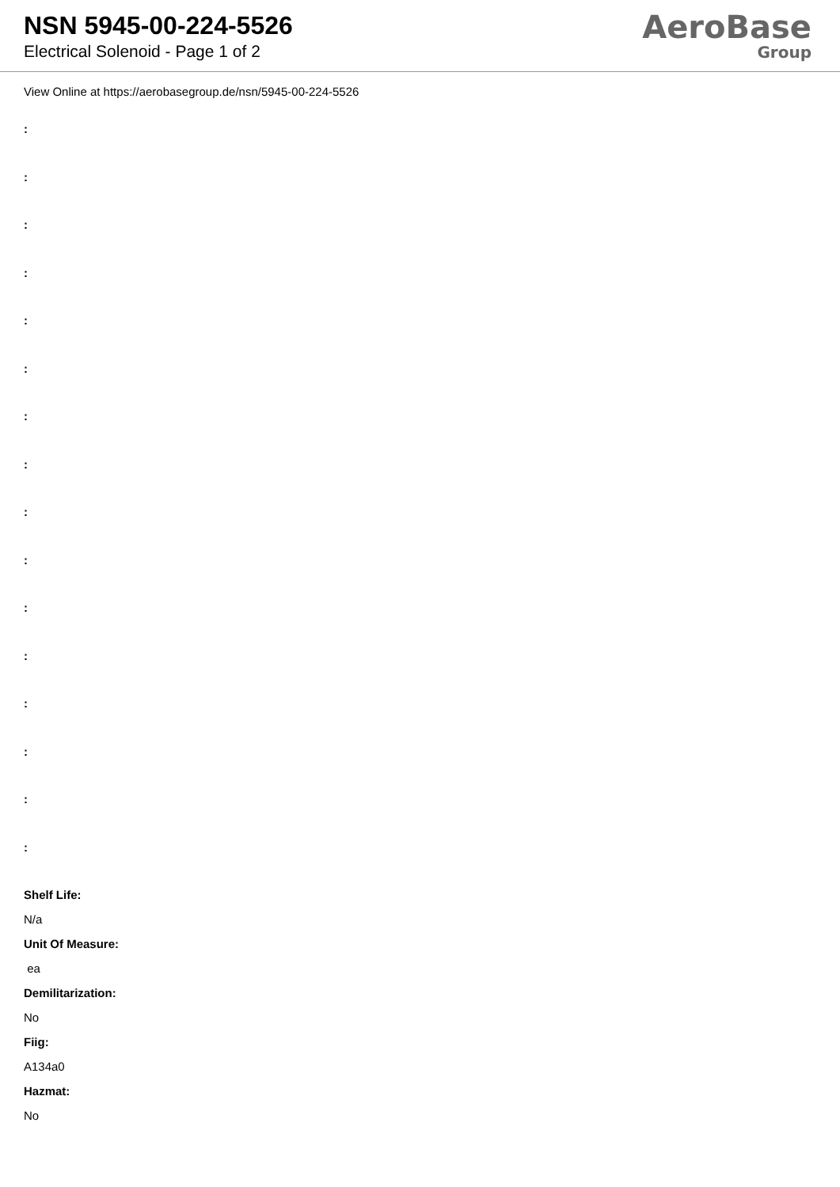NSN 5945-00-224-5526
Electrical Solenoid - Page 1 of 2
AeroBase
Group
View Online at https://aerobasegroup.de/nsn/5945-00-224-5526
:
:
:
:
:
:
:
:
:
:
:
:
:
:
:
:
Shelf Life:
N/a
Unit Of Measure:
ea
Demilitarization:
No
Fiig:
A134a0
Hazmat:
No